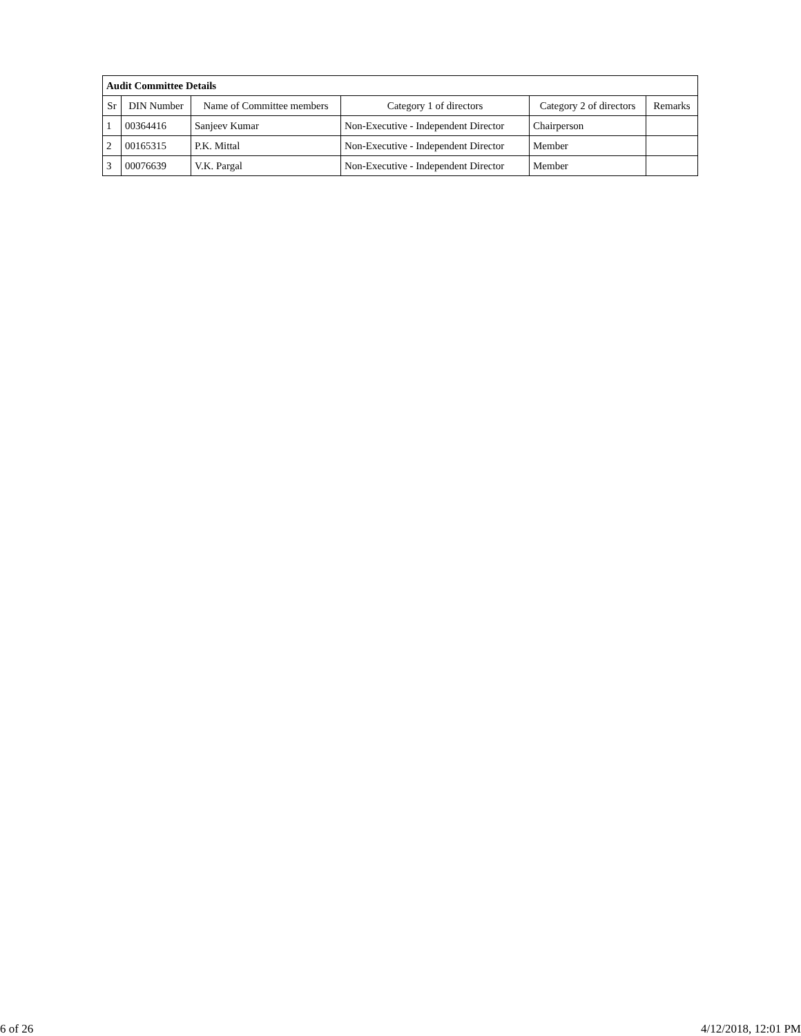| Audit Committee Details | | | | | |
| --- | --- | --- | --- | --- | --- |
| Sr | DIN Number | Name of Committee members | Category 1 of directors | Category 2 of directors | Remarks |
| 1 | 00364416 | Sanjeev Kumar | Non-Executive - Independent Director | Chairperson | |
| 2 | 00165315 | P.K. Mittal | Non-Executive - Independent Director | Member | |
| 3 | 00076639 | V.K. Pargal | Non-Executive - Independent Director | Member | |
6 of 26 4/12/2018, 12:01 PM